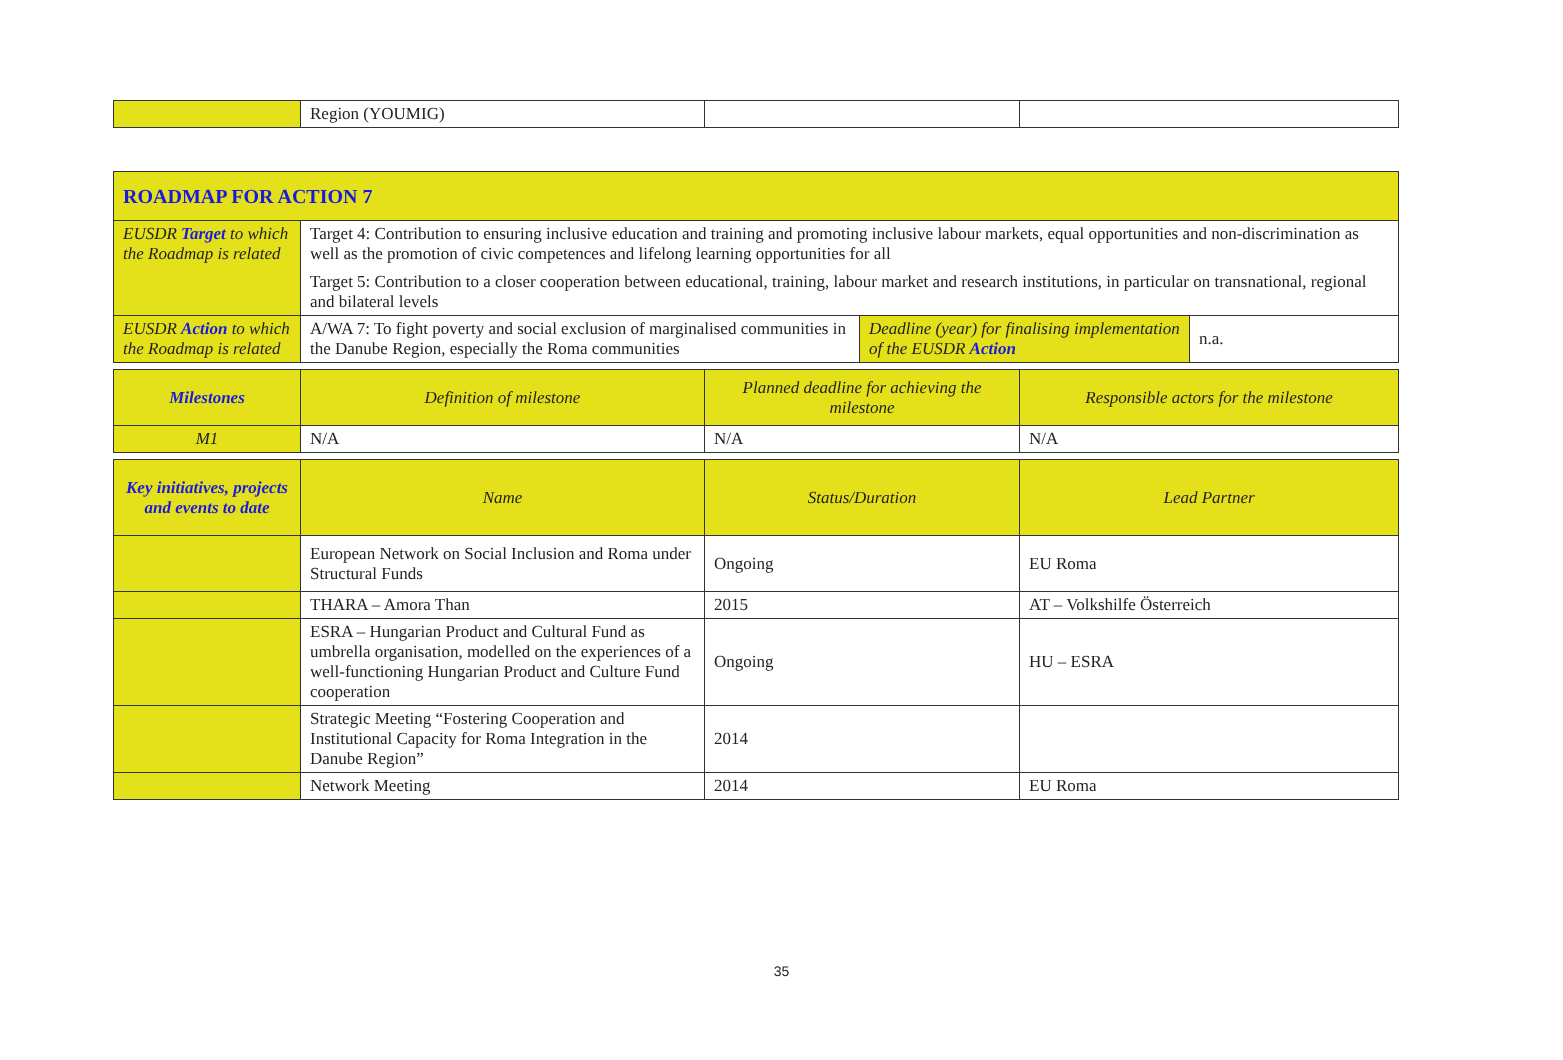| | Region (YOUMIG) | | |
| ROADMAP FOR ACTION 7 | | | |
| EUSDR Target to which the Roadmap is related | Target 4: Contribution to ensuring inclusive education and training and promoting inclusive labour markets, equal opportunities and non-discrimination as well as the promotion of civic competences and lifelong learning opportunities for all Target 5: Contribution to a closer cooperation between educational, training, labour market and research institutions, in particular on transnational, regional and bilateral levels | | |
| EUSDR Action to which the Roadmap is related | / A/WA 7: To fight poverty and social exclusion of marginalised communities in the Danube Region, especially the Roma communities / Deadline (year) for finalising implementation of the EUSDR Action / n.a. / | | |
| Milestones | Definition of milestone | Planned deadline for achieving the milestone | Responsible actors for the milestone |
| M1 | N/A | N/A | N/A |
| Key initiatives, projects and events to date | Name | Status/Duration | Lead Partner |
| | European Network on Social Inclusion and Roma under Structural Funds | Ongoing | EU Roma |
| | THARA – Amora Than | 2015 | AT – Volkshilfe Österreich |
| | ESRA – Hungarian Product and Cultural Fund as umbrella organisation, modelled on the experiences of a well-functioning Hungarian Product and Culture Fund cooperation | Ongoing | HU – ESRA |
| | Strategic Meeting “Fostering Cooperation and Institutional Capacity for Roma Integration in the Danube Region” | 2014 | |
| | Network Meeting | 2014 | EU Roma |
35